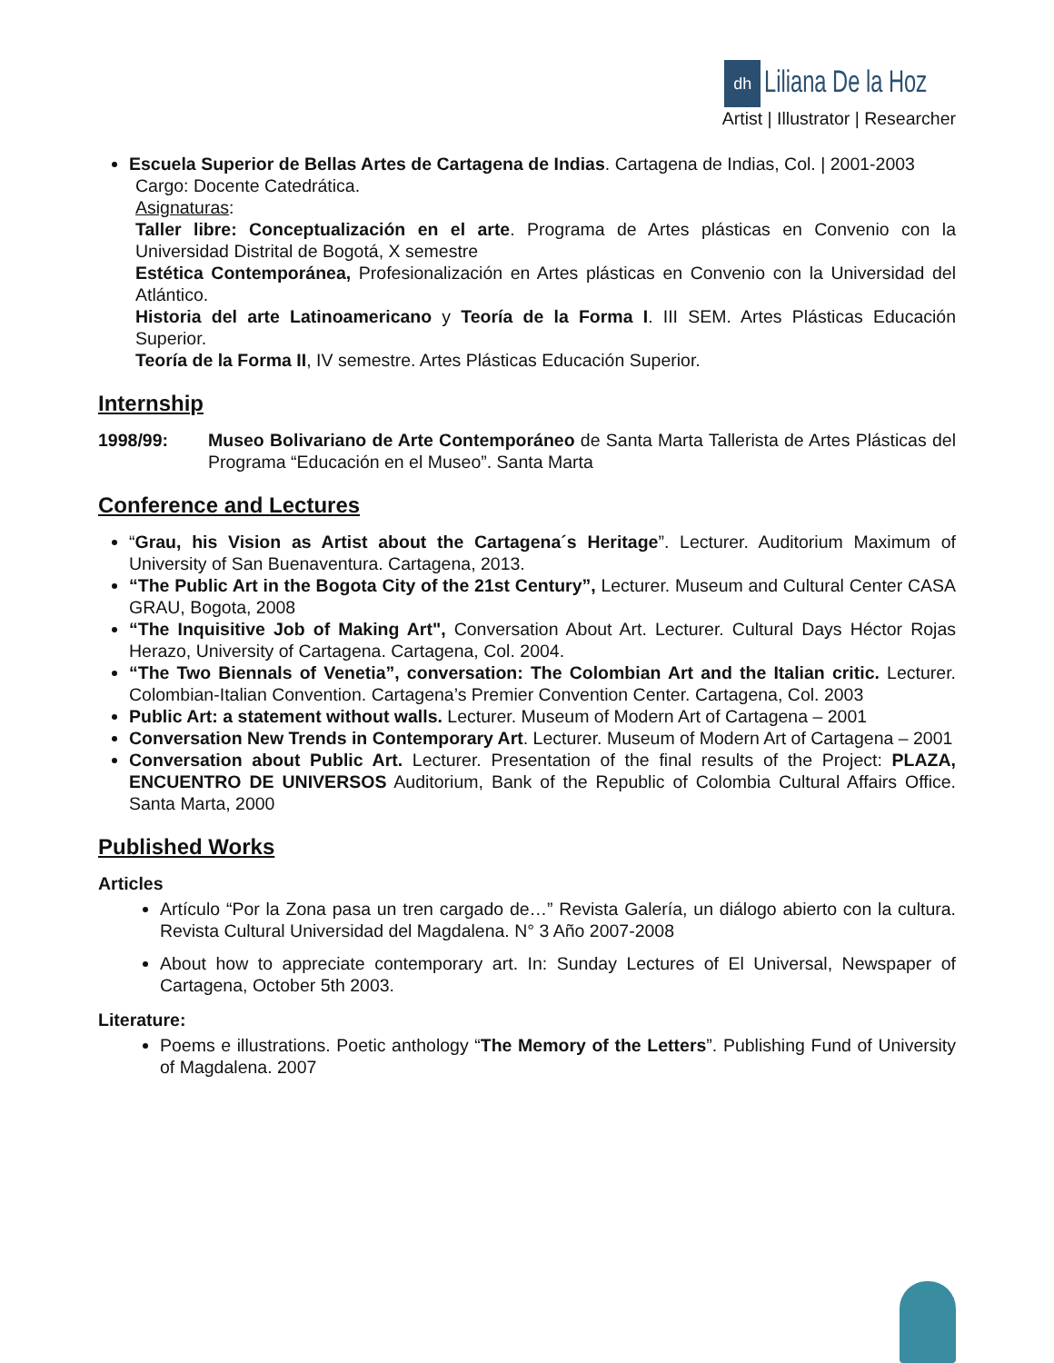dh Liliana De la Hoz
Artist | Illustrator | Researcher
Escuela Superior de Bellas Artes de Cartagena de Indias. Cartagena de Indias, Col. | 2001-2003
Cargo: Docente Catedrática.
Asignaturas:
Taller libre: Conceptualización en el arte. Programa de Artes plásticas en Convenio con la Universidad Distrital de Bogotá, X semestre
Estética Contemporánea, Profesionalización en Artes plásticas en Convenio con la Universidad del Atlántico.
Historia del arte Latinoamericano y Teoría de la Forma I. III SEM. Artes Plásticas Educación Superior.
Teoría de la Forma II, IV semestre. Artes Plásticas Educación Superior.
Internship
1998/99: Museo Bolivariano de Arte Contemporáneo de Santa Marta Tallerista de Artes Plásticas del Programa “Educación en el Museo”. Santa Marta
Conference and Lectures
“Grau, his Vision as Artist about the Cartagena´s Heritage”. Lecturer. Auditorium Maximum of University of San Buenaventura. Cartagena, 2013.
“The Public Art in the Bogota City of the 21st Century”, Lecturer. Museum and Cultural Center CASA GRAU, Bogota, 2008
“The Inquisitive Job of Making Art", Conversation About Art. Lecturer. Cultural Days Héctor Rojas Herazo, University of Cartagena. Cartagena, Col. 2004.
“The Two Biennals of Venetia”, conversation: The Colombian Art and the Italian critic. Lecturer. Colombian-Italian Convention. Cartagena’s Premier Convention Center. Cartagena, Col. 2003
Public Art: a statement without walls. Lecturer. Museum of Modern Art of Cartagena – 2001
Conversation New Trends in Contemporary Art. Lecturer. Museum of Modern Art of Cartagena – 2001
Conversation about Public Art. Lecturer. Presentation of the final results of the Project: PLAZA, ENCUENTRO DE UNIVERSOS Auditorium, Bank of the Republic of Colombia Cultural Affairs Office. Santa Marta, 2000
Published Works
Articles
Artículo “Por la Zona pasa un tren cargado de…” Revista Galería, un diálogo abierto con la cultura. Revista Cultural Universidad del Magdalena. N° 3 Año 2007-2008
About how to appreciate contemporary art. In: Sunday Lectures of El Universal, Newspaper of Cartagena, October 5th 2003.
Literature:
Poems e illustrations. Poetic anthology “The Memory of the Letters”. Publishing Fund of University of Magdalena. 2007